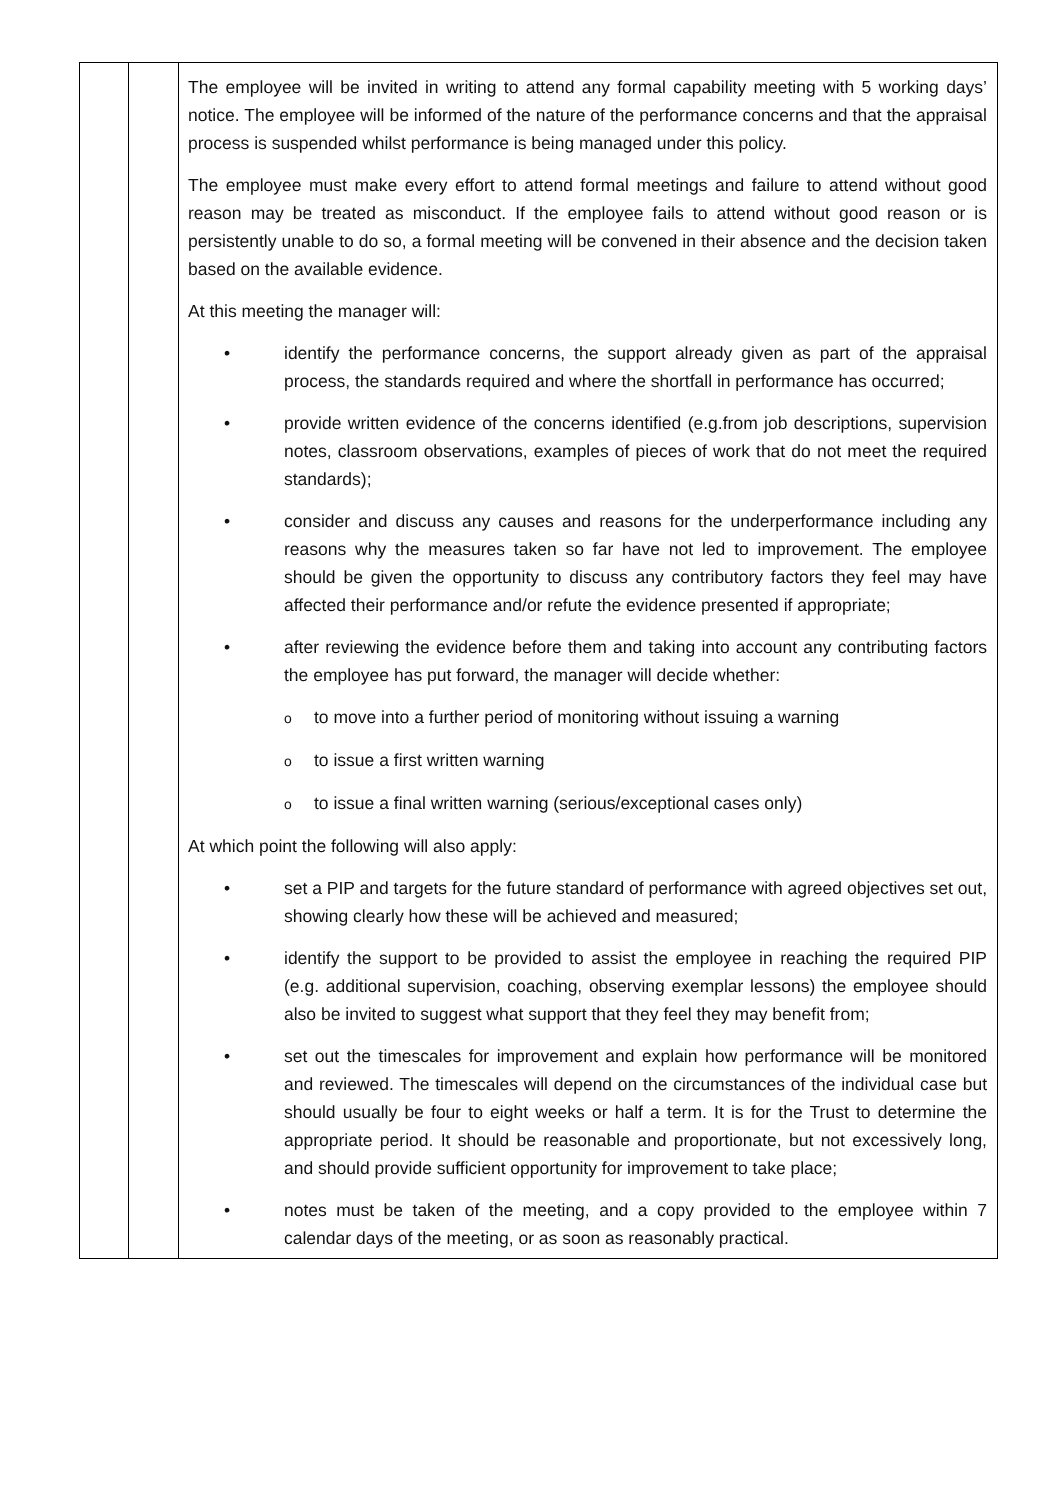| | | The employee will be invited in writing to attend any formal capability meeting with 5 working days’ notice. The employee will be informed of the nature of the performance concerns and that the appraisal process is suspended whilst performance is being managed under this policy. The employee must make every effort to attend formal meetings and failure to attend without good reason may be treated as misconduct. If the employee fails to attend without good reason or is persistently unable to do so, a formal meeting will be convened in their absence and the decision taken based on the available evidence. At this meeting the manager will: • identify the performance concerns, the support already given as part of the appraisal process, the standards required and where the shortfall in performance has occurred; • provide written evidence of the concerns identified (e.g.from job descriptions, supervision notes, classroom observations, examples of pieces of work that do not meet the required standards); • consider and discuss any causes and reasons for the underperformance including any reasons why the measures taken so far have not led to improvement. The employee should be given the opportunity to discuss any contributory factors they feel may have affected their performance and/or refute the evidence presented if appropriate; • after reviewing the evidence before them and taking into account any contributing factors the employee has put forward, the manager will decide whether: o to move into a further period of monitoring without issuing a warning o to issue a first written warning o to issue a final written warning (serious/exceptional cases only) At which point the following will also apply: • set a PIP and targets for the future standard of performance with agreed objectives set out, showing clearly how these will be achieved and measured; • identify the support to be provided to assist the employee in reaching the required PIP (e.g. additional supervision, coaching, observing exemplar lessons) the employee should also be invited to suggest what support that they feel they may benefit from; • set out the timescales for improvement and explain how performance will be monitored and reviewed. The timescales will depend on the circumstances of the individual case but should usually be four to eight weeks or half a term. It is for the Trust to determine the appropriate period. It should be reasonable and proportionate, but not excessively long, and should provide sufficient opportunity for improvement to take place; • notes must be taken of the meeting, and a copy provided to the employee within 7 calendar days of the meeting, or as soon as reasonably practical. |